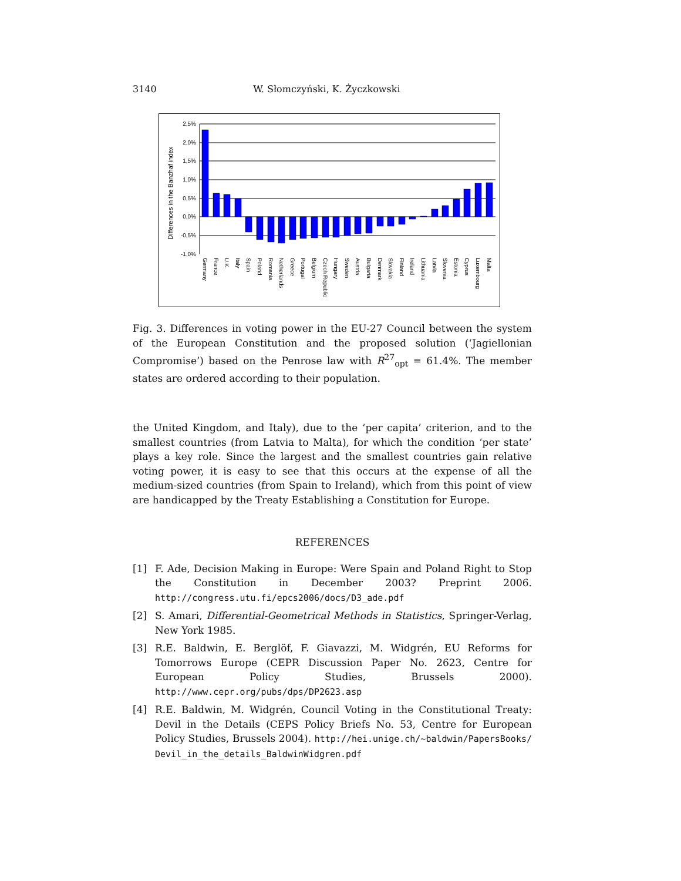3140 W. Słomczyński, K. Życzkowski
2,5%
2,0%
1,5%
1,0%
0,5%
0,0%
-0,5%
-1,0%
Differences in the Banzhaf index
Germany
France
U.K.
Italy
Spain
Poland
Romania
Netherlands
Greece
Portugal
Belgium
Czech Republic
Hungary
Sweden
Austria
Bulgaria
Denmark
Slovakia
Finland
Ireland
Lithuania
Latvia
Slovenia
Estonia
Cyprus
Luxembourg
Malta
Fig. 3. Differences in voting power in the EU-27 Council between the system of the European Constitution and the proposed solution (‘Jagiellonian Compromise’) based on the Penrose law with R<sup>27</sup><sub>opt</sub> = 61.4%. The member states are ordered according to their population.
the United Kingdom, and Italy), due to the ‘per capita’ criterion, and to the smallest countries (from Latvia to Malta), for which the condition ‘per state’ plays a key role. Since the largest and the smallest countries gain relative voting power, it is easy to see that this occurs at the expense of all the medium-sized countries (from Spain to Ireland), which from this point of view are handicapped by the Treaty Establishing a Constitution for Europe.
REFERENCES
[1] F. Ade, Decision Making in Europe: Were Spain and Poland Right to Stop the Constitution in December 2003? Preprint 2006. http://congress.utu.fi/epcs2006/docs/D3_ade.pdf
[2] S. Amari, Differential-Geometrical Methods in Statistics, Springer-Verlag, New York 1985.
[3] R.E. Baldwin, E. Berglöf, F. Giavazzi, M. Widgrén, EU Reforms for Tomorrows Europe (CEPR Discussion Paper No. 2623, Centre for European Policy Studies, Brussels 2000). http://www.cepr.org/pubs/dps/DP2623.asp
[4] R.E. Baldwin, M. Widgrén, Council Voting in the Constitutional Treaty: Devil in the Details (CEPS Policy Briefs No. 53, Centre for European Policy Studies, Brussels 2004). http://hei.unige.ch/~baldwin/PapersBooks/ Devil_in_the_details_BaldwinWidgren.pdf